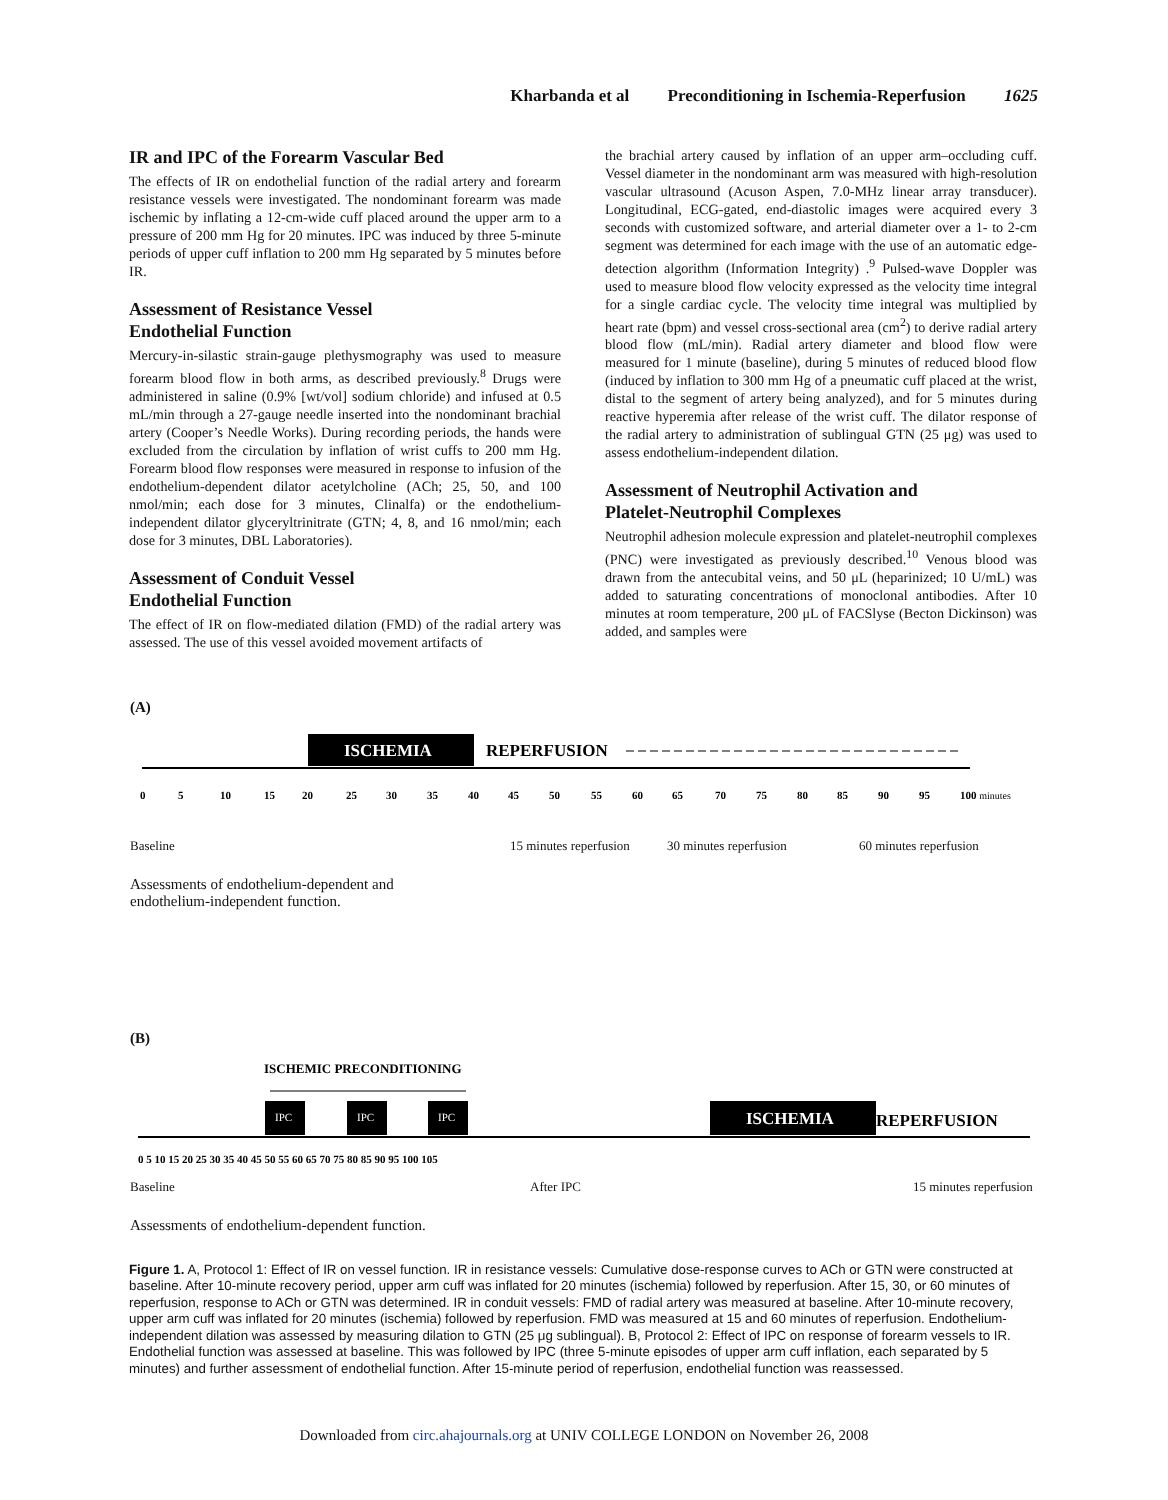Kharbanda et al Preconditioning in Ischemia-Reperfusion 1625
IR and IPC of the Forearm Vascular Bed
The effects of IR on endothelial function of the radial artery and forearm resistance vessels were investigated. The nondominant forearm was made ischemic by inflating a 12-cm-wide cuff placed around the upper arm to a pressure of 200 mm Hg for 20 minutes. IPC was induced by three 5-minute periods of upper cuff inflation to 200 mm Hg separated by 5 minutes before IR.
Assessment of Resistance Vessel
Endothelial Function
Mercury-in-silastic strain-gauge plethysmography was used to measure forearm blood flow in both arms, as described previously.<sup>8</sup> Drugs were administered in saline (0.9% [wt/vol] sodium chloride) and infused at 0.5 mL/min through a 27-gauge needle inserted into the nondominant brachial artery (Cooper’s Needle Works). During recording periods, the hands were excluded from the circulation by inflation of wrist cuffs to 200 mm Hg. Forearm blood flow responses were measured in response to infusion of the endothelium-dependent dilator acetylcholine (ACh; 25, 50, and 100 nmol/min; each dose for 3 minutes, Clinalfa) or the endothelium-independent dilator glyceryltrinitrate (GTN; 4, 8, and 16 nmol/min; each dose for 3 minutes, DBL Laboratories).
Assessment of Conduit Vessel
Endothelial Function
The effect of IR on flow-mediated dilation (FMD) of the radial artery was assessed. The use of this vessel avoided movement artifacts of
the brachial artery caused by inflation of an upper arm–occluding cuff. Vessel diameter in the nondominant arm was measured with high-resolution vascular ultrasound (Acuson Aspen, 7.0-MHz linear array transducer). Longitudinal, ECG-gated, end-diastolic images were acquired every 3 seconds with customized software, and arterial diameter over a 1- to 2-cm segment was determined for each image with the use of an automatic edge-detection algorithm (Information Integrity) .<sup>9</sup> Pulsed-wave Doppler was used to measure blood flow velocity expressed as the velocity time integral for a single cardiac cycle. The velocity time integral was multiplied by heart rate (bpm) and vessel cross-sectional area (cm<sup>2</sup>) to derive radial artery blood flow (mL/min). Radial artery diameter and blood flow were measured for 1 minute (baseline), during 5 minutes of reduced blood flow (induced by inflation to 300 mm Hg of a pneumatic cuff placed at the wrist, distal to the segment of artery being analyzed), and for 5 minutes during reactive hyperemia after release of the wrist cuff. The dilator response of the radial artery to administration of sublingual GTN (25 μg) was used to assess endothelium-independent dilation.
Assessment of Neutrophil Activation and
Platelet-Neutrophil Complexes
Neutrophil adhesion molecule expression and platelet-neutrophil complexes (PNC) were investigated as previously described.<sup>10</sup> Venous blood was drawn from the antecubital veins, and 50 μL (heparinized; 10 U/mL) was added to saturating concentrations of monoclonal antibodies. After 10 minutes at room temperature, 200 μL of FACSlyse (Becton Dickinson) was added, and samples were
(A)
ISCHEMIA
REPERFUSION
0
5
10
15
20
25
30
35
40
45
50
55
60
65
70
75
80
85
90
95
100 minutes
Baseline 15 minutes reperfusion 30 minutes reperfusion 60 minutes reperfusion
Assessments of endothelium-dependent and
endothelium-independent function.
(B)
ISCHEMIC PRECONDITIONING
IPC
IPC
IPC
ISCHEMIA
REPERFUSION
0 5 10 15 20 25 30 35 40 45 50 55 60 65 70 75 80 85 90 95 100 105
Baseline After IPC 15 minutes reperfusion
Assessments of endothelium-dependent function.
Figure 1. A, Protocol 1: Effect of IR on vessel function. IR in resistance vessels: Cumulative dose-response curves to ACh or GTN were constructed at baseline. After 10-minute recovery period, upper arm cuff was inflated for 20 minutes (ischemia) followed by reperfusion. After 15, 30, or 60 minutes of reperfusion, response to ACh or GTN was determined. IR in conduit vessels: FMD of radial artery was measured at baseline. After 10-minute recovery, upper arm cuff was inflated for 20 minutes (ischemia) followed by reperfusion. FMD was measured at 15 and 60 minutes of reperfusion. Endothelium-independent dilation was assessed by measuring dilation to GTN (25 μg sublingual). B, Protocol 2: Effect of IPC on response of forearm vessels to IR. Endothelial function was assessed at baseline. This was followed by IPC (three 5-minute episodes of upper arm cuff inflation, each separated by 5 minutes) and further assessment of endothelial function. After 15-minute period of reperfusion, endothelial function was reassessed.
Downloaded from circ.ahajournals.org at UNIV COLLEGE LONDON on November 26, 2008